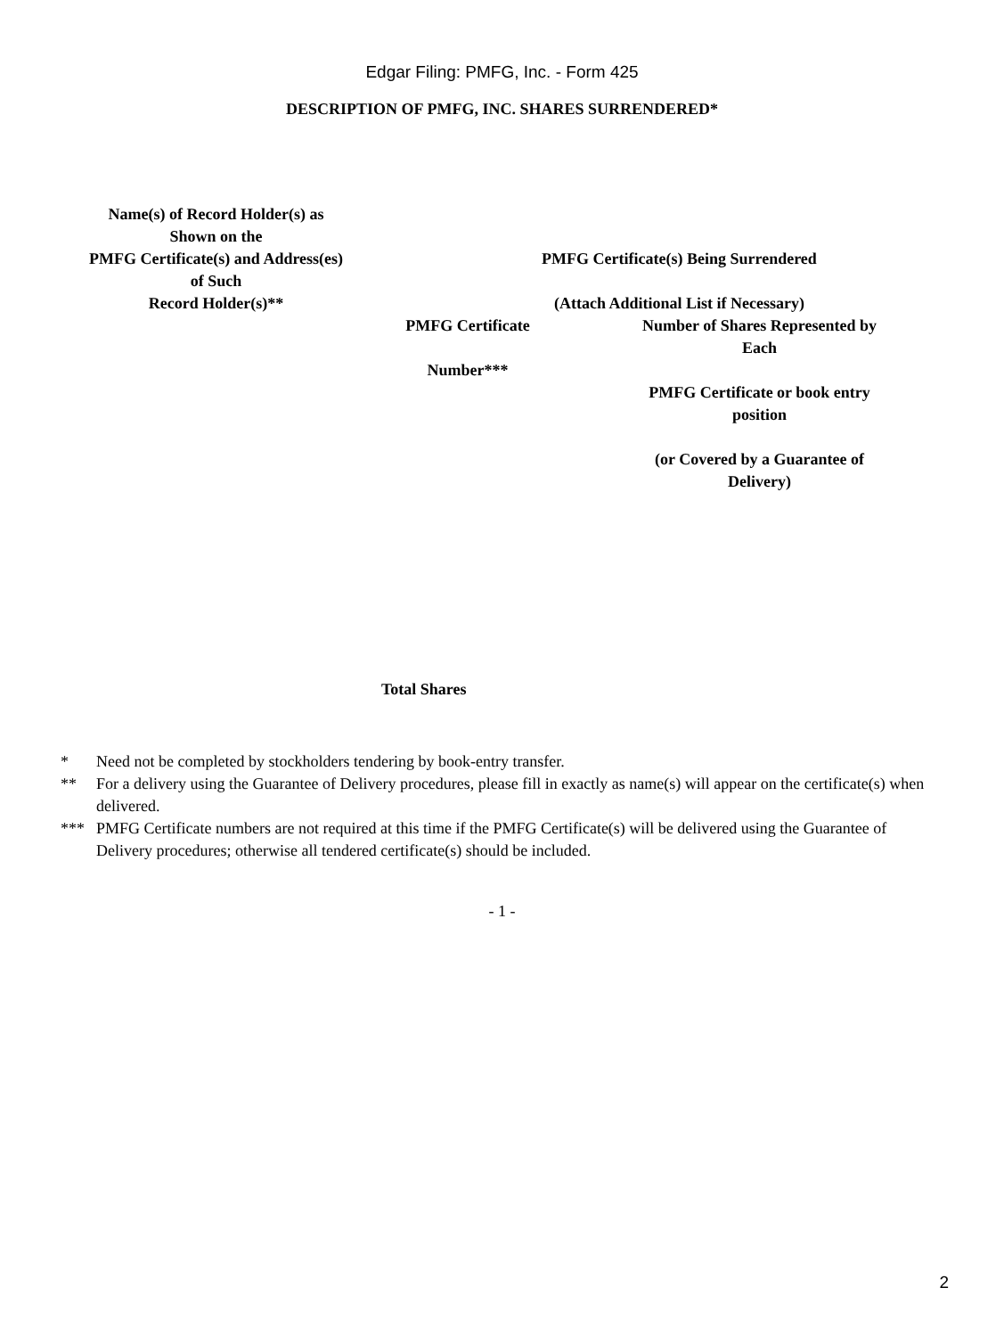Edgar Filing: PMFG, Inc. - Form 425
DESCRIPTION OF PMFG, INC. SHARES SURRENDERED*
| Name(s) of Record Holder(s) as Shown on the PMFG Certificate(s) and Address(es) of Such Record Holder(s)** | PMFG Certificate(s) Being Surrendered (Attach Additional List if Necessary) | |
| --- | --- | --- |
| | PMFG Certificate Number*** | Number of Shares Represented by Each PMFG Certificate or book entry position (or Covered by a Guarantee of Delivery) |
Total Shares
* Need not be completed by stockholders tendering by book-entry transfer.
** For a delivery using the Guarantee of Delivery procedures, please fill in exactly as name(s) will appear on the certificate(s) when delivered.
*** PMFG Certificate numbers are not required at this time if the PMFG Certificate(s) will be delivered using the Guarantee of Delivery procedures; otherwise all tendered certificate(s) should be included.
- 1 -
2